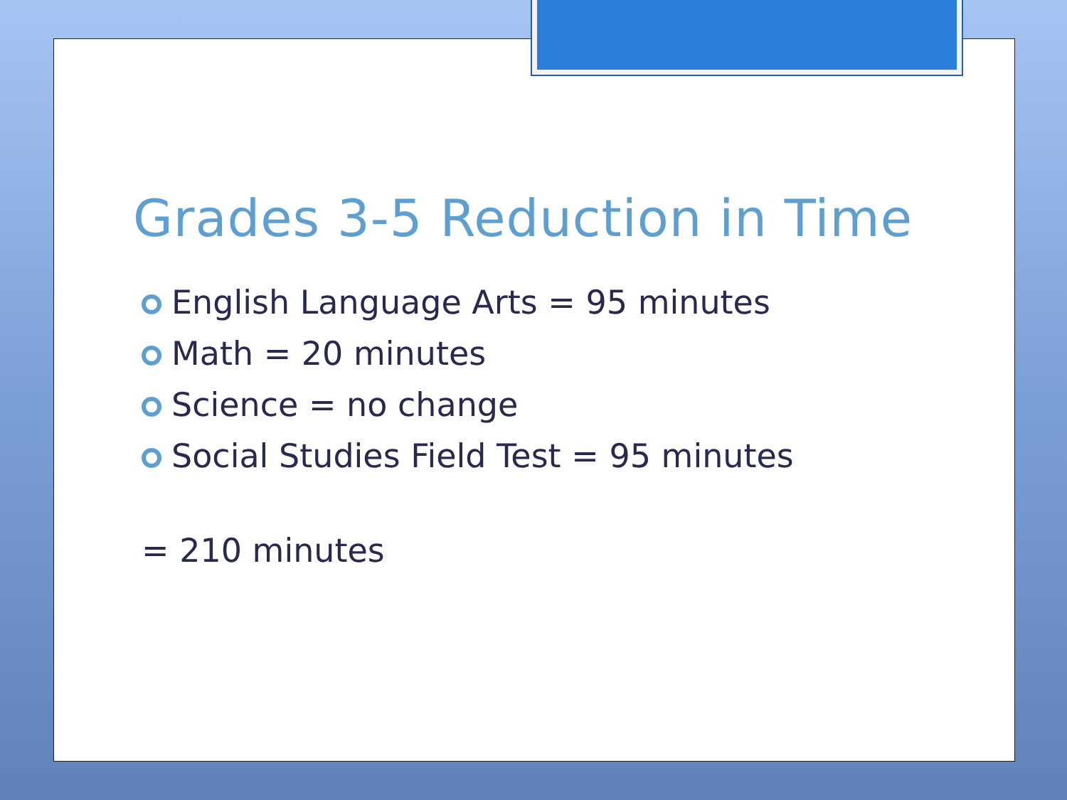Grades 3-5 Reduction in Time
English Language Arts = 95 minutes
Math = 20 minutes
Science = no change
Social Studies Field Test = 95 minutes
= 210 minutes